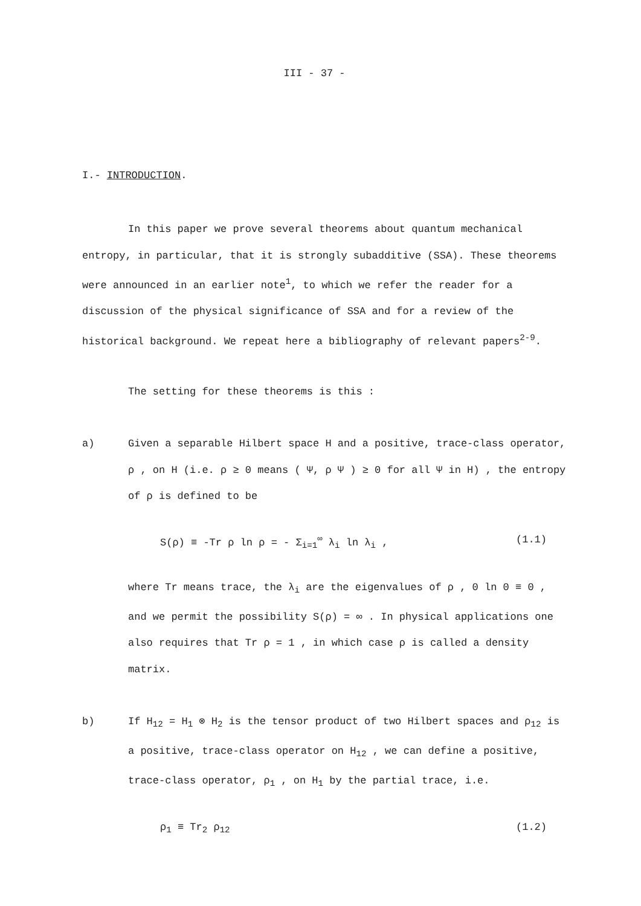III - 37 -
I.- INTRODUCTION.
In this paper we prove several theorems about quantum mechanical entropy, in particular, that it is strongly subadditive (SSA). These theorems were announced in an earlier note<sup>1</sup>, to which we refer the reader for a discussion of the physical significance of SSA and for a review of the historical background. We repeat here a bibliography of relevant papers<sup>2-9</sup>.
The setting for these theorems is this :
a) Given a separable Hilbert space H and a positive, trace-class operator, ρ , on H (i.e. ρ ≥ 0 means ( Ψ, ρ Ψ ) ≥ 0 for all Ψ in H) , the entropy of ρ is defined to be
S(ρ) ≡ -Tr ρ ln ρ = - Σ<sub>i=1</sub><sup>∞</sup> λ<sub>i</sub> ln λ<sub>i</sub> , (1.1)
where Tr means trace, the λ<sub>i</sub> are the eigenvalues of ρ , 0 ln 0 ≡ 0 , and we permit the possibility S(ρ) = ∞ . In physical applications one also requires that Tr ρ = 1 , in which case ρ is called a density matrix.
b) If H<sub>12</sub> = H<sub>1</sub> ⊗ H<sub>2</sub> is the tensor product of two Hilbert spaces and ρ<sub>12</sub> is a positive, trace-class operator on H<sub>12</sub> , we can define a positive, trace-class operator, ρ<sub>1</sub> , on H<sub>1</sub> by the partial trace, i.e.
ρ<sub>1</sub> ≡ Tr<sub>2</sub> ρ<sub>12</sub> (1.2)